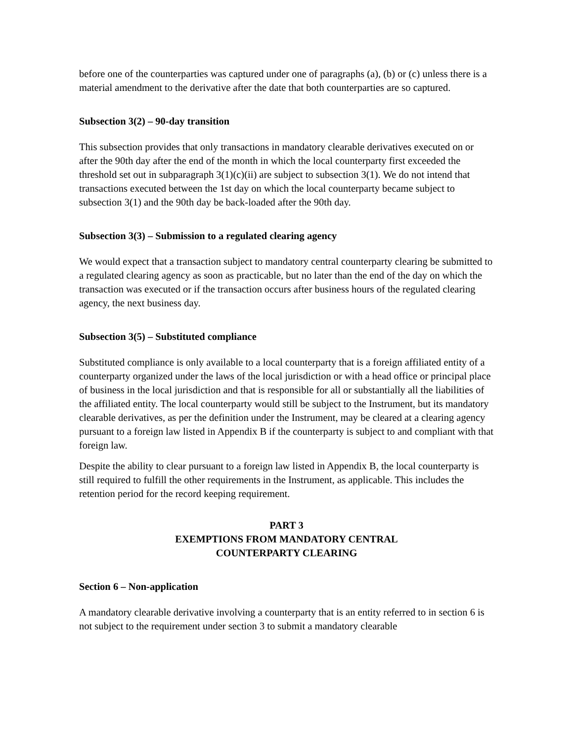before one of the counterparties was captured under one of paragraphs (a), (b) or (c) unless there is a material amendment to the derivative after the date that both counterparties are so captured.
Subsection 3(2) – 90-day transition
This subsection provides that only transactions in mandatory clearable derivatives executed on or after the 90th day after the end of the month in which the local counterparty first exceeded the threshold set out in subparagraph 3(1)(c)(ii) are subject to subsection 3(1). We do not intend that transactions executed between the 1st day on which the local counterparty became subject to subsection 3(1) and the 90th day be back-loaded after the 90th day.
Subsection 3(3) – Submission to a regulated clearing agency
We would expect that a transaction subject to mandatory central counterparty clearing be submitted to a regulated clearing agency as soon as practicable, but no later than the end of the day on which the transaction was executed or if the transaction occurs after business hours of the regulated clearing agency, the next business day.
Subsection 3(5) – Substituted compliance
Substituted compliance is only available to a local counterparty that is a foreign affiliated entity of a counterparty organized under the laws of the local jurisdiction or with a head office or principal place of business in the local jurisdiction and that is responsible for all or substantially all the liabilities of the affiliated entity. The local counterparty would still be subject to the Instrument, but its mandatory clearable derivatives, as per the definition under the Instrument, may be cleared at a clearing agency pursuant to a foreign law listed in Appendix B if the counterparty is subject to and compliant with that foreign law.
Despite the ability to clear pursuant to a foreign law listed in Appendix B, the local counterparty is still required to fulfill the other requirements in the Instrument, as applicable. This includes the retention period for the record keeping requirement.
PART 3
EXEMPTIONS FROM MANDATORY CENTRAL
COUNTERPARTY CLEARING
Section 6 – Non-application
A mandatory clearable derivative involving a counterparty that is an entity referred to in section 6 is not subject to the requirement under section 3 to submit a mandatory clearable